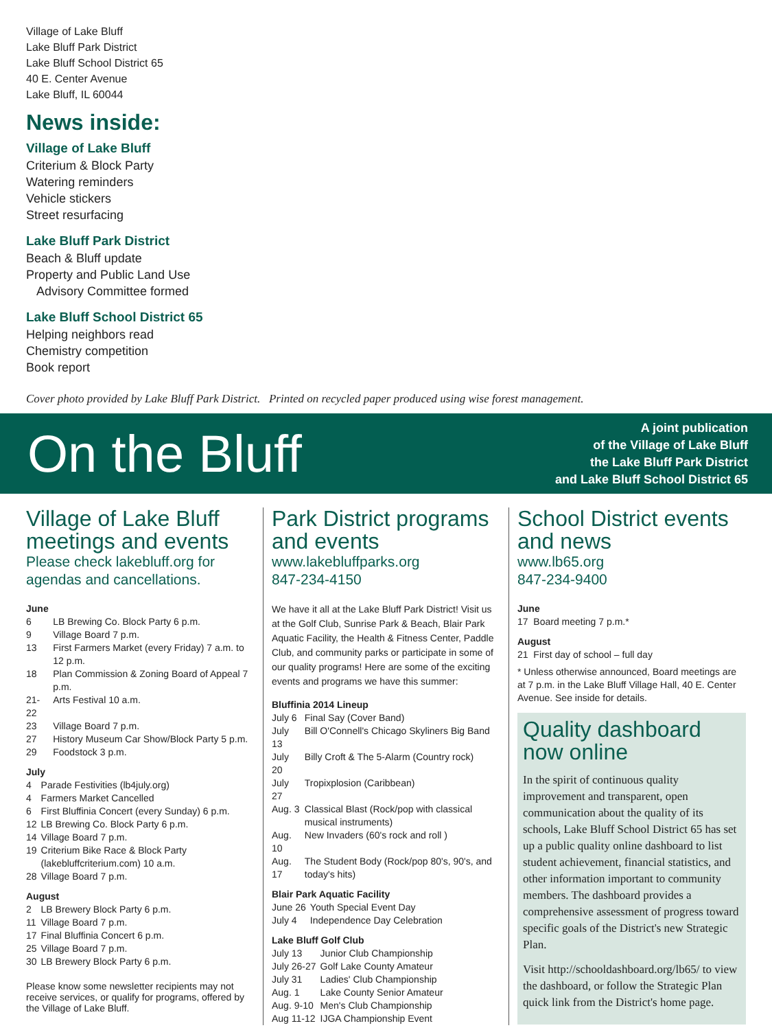Village of Lake Bluff
Lake Bluff Park District
Lake Bluff School District 65
40 E. Center Avenue
Lake Bluff, IL 60044
News inside:
Village of Lake Bluff
Criterium & Block Party
Watering reminders
Vehicle stickers
Street resurfacing
Lake Bluff Park District
Beach & Bluff update
Property and Public Land Use
Advisory Committee formed
Lake Bluff School District 65
Helping neighbors read
Chemistry competition
Book report
Cover photo provided by Lake Bluff Park District. Printed on recycled paper produced using wise forest management.
On the Bluff
A joint publication
of the Village of Lake Bluff
the Lake Bluff Park District
and Lake Bluff School District 65
Village of Lake Bluff meetings and events
Please check lakebluff.org for agendas and cancellations.
June
| 6 | LB Brewing Co. Block Party 6 p.m. |
| 9 | Village Board 7 p.m. |
| 13 | First Farmers Market (every Friday) 7 a.m. to 12 p.m. |
| 18 | Plan Commission & Zoning Board of Appeal 7 p.m. |
| 21-22 | Arts Festival 10 a.m. |
| 23 | Village Board 7 p.m. |
| 27 | History Museum Car Show/Block Party 5 p.m. |
| 29 | Foodstock 3 p.m. |
July
| 4 | Parade Festivities (lb4july.org) |
| 4 | Farmers Market Cancelled |
| 6 | First Bluffinia Concert (every Sunday) 6 p.m. |
| 12 | LB Brewing Co. Block Party 6 p.m. |
| 14 | Village Board 7 p.m. |
| 19 | Criterium Bike Race & Block Party (lakebluffcriterium.com) 10 a.m. |
| 28 | Village Board 7 p.m. |
August
| 2 | LB Brewery Block Party 6 p.m. |
| 11 | Village Board 7 p.m. |
| 17 | Final Bluffinia Concert 6 p.m. |
| 25 | Village Board 7 p.m. |
| 30 | LB Brewery Block Party 6 p.m. |
Please know some newsletter recipients may not receive services, or qualify for programs, offered by the Village of Lake Bluff.
Park District programs and events
www.lakebluffparks.org
847-234-4150
We have it all at the Lake Bluff Park District! Visit us at the Golf Club, Sunrise Park & Beach, Blair Park Aquatic Facility, the Health & Fitness Center, Paddle Club, and community parks or participate in some of our quality programs! Here are some of the exciting events and programs we have this summer:
Bluffinia 2014 Lineup
| July 6 | Final Say (Cover Band) |
| July 13 | Bill O'Connell's Chicago Skyliners Big Band |
| July 20 | Billy Croft & The 5-Alarm (Country rock) |
| July 27 | Tropixplosion (Caribbean) |
| Aug. 3 | Classical Blast (Rock/pop with classical musical instruments) |
| Aug. 10 | New Invaders (60's rock and roll ) |
| Aug. 17 | The Student Body (Rock/pop 80's, 90's, and today's hits) |
Blair Park Aquatic Facility
| June 26 | Youth Special Event Day |
| July 4 | Independence Day Celebration |
Lake Bluff Golf Club
| July 13 | Junior Club Championship |
| July 26-27 | Golf Lake County Amateur |
| July 31 | Ladies' Club Championship |
| Aug. 1 | Lake County Senior Amateur |
| Aug. 9-10 | Men's Club Championship |
| Aug 11-12 | IJGA Championship Event |
School District events and news
www.lb65.org
847-234-9400
June
17 Board meeting 7 p.m.*
August
21 First day of school – full day
* Unless otherwise announced, Board meetings are at 7 p.m. in the Lake Bluff Village Hall, 40 E. Center Avenue. See inside for details.
Quality dashboard now online
In the spirit of continuous quality improvement and transparent, open communication about the quality of its schools, Lake Bluff School District 65 has set up a public quality online dashboard to list student achievement, financial statistics, and other information important to community members. The dashboard provides a comprehensive assessment of progress toward specific goals of the District's new Strategic Plan.
Visit http://schooldashboard.org/lb65/ to view the dashboard, or follow the Strategic Plan quick link from the District's home page.